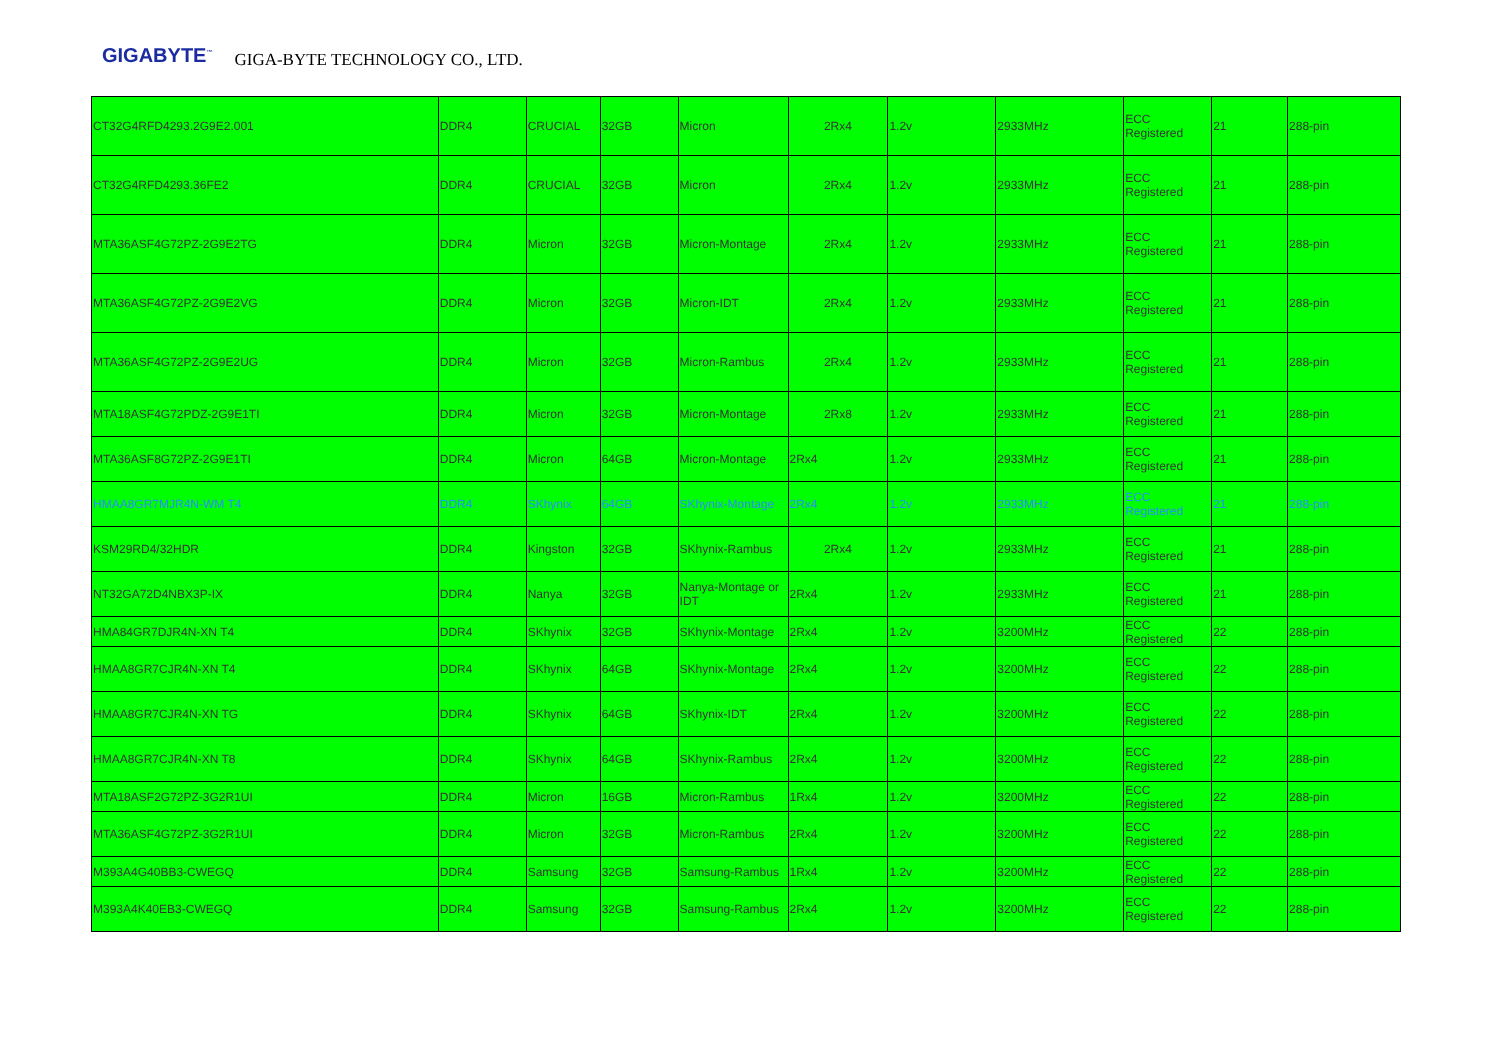GIGABYTE<sup>™</sup> GIGA-BYTE TECHNOLOGY CO., LTD.
| CT32G4RFD4293.2G9E2.001 | DDR4 | CRUCIAL | 32GB | Micron | 2Rx4 | 1.2v | 2933MHz | ECC Registered | 21 | 288-pin |
| CT32G4RFD4293.36FE2 | DDR4 | CRUCIAL | 32GB | Micron | 2Rx4 | 1.2v | 2933MHz | ECC Registered | 21 | 288-pin |
| MTA36ASF4G72PZ-2G9E2TG | DDR4 | Micron | 32GB | Micron-Montage | 2Rx4 | 1.2v | 2933MHz | ECC Registered | 21 | 288-pin |
| MTA36ASF4G72PZ-2G9E2VG | DDR4 | Micron | 32GB | Micron-IDT | 2Rx4 | 1.2v | 2933MHz | ECC Registered | 21 | 288-pin |
| MTA36ASF4G72PZ-2G9E2UG | DDR4 | Micron | 32GB | Micron-Rambus | 2Rx4 | 1.2v | 2933MHz | ECC Registered | 21 | 288-pin |
| MTA18ASF4G72PDZ-2G9E1TI | DDR4 | Micron | 32GB | Micron-Montage | 2Rx8 | 1.2v | 2933MHz | ECC Registered | 21 | 288-pin |
| MTA36ASF8G72PZ-2G9E1TI | DDR4 | Micron | 64GB | Micron-Montage | 2Rx4 | 1.2v | 2933MHz | ECC Registered | 21 | 288-pin |
| HMAA8GR7MJR4N-WM T4 | DDR4 | SKhynix | 64GB | SKhynix-Montage | 2Rx4 | 1.2v | 2933MHz | ECC Registered | 21 | 288-pin |
| KSM29RD4/32HDR | DDR4 | Kingston | 32GB | SKhynix-Rambus | 2Rx4 | 1.2v | 2933MHz | ECC Registered | 21 | 288-pin |
| NT32GA72D4NBX3P-IX | DDR4 | Nanya | 32GB | Nanya-Montage or IDT | 2Rx4 | 1.2v | 2933MHz | ECC Registered | 21 | 288-pin |
| HMA84GR7DJR4N-XN T4 | DDR4 | SKhynix | 32GB | SKhynix-Montage | 2Rx4 | 1.2v | 3200MHz | ECC Registered | 22 | 288-pin |
| HMAA8GR7CJR4N-XN T4 | DDR4 | SKhynix | 64GB | SKhynix-Montage | 2Rx4 | 1.2v | 3200MHz | ECC Registered | 22 | 288-pin |
| HMAA8GR7CJR4N-XN TG | DDR4 | SKhynix | 64GB | SKhynix-IDT | 2Rx4 | 1.2v | 3200MHz | ECC Registered | 22 | 288-pin |
| HMAA8GR7CJR4N-XN T8 | DDR4 | SKhynix | 64GB | SKhynix-Rambus | 2Rx4 | 1.2v | 3200MHz | ECC Registered | 22 | 288-pin |
| MTA18ASF2G72PZ-3G2R1UI | DDR4 | Micron | 16GB | Micron-Rambus | 1Rx4 | 1.2v | 3200MHz | ECC Registered | 22 | 288-pin |
| MTA36ASF4G72PZ-3G2R1UI | DDR4 | Micron | 32GB | Micron-Rambus | 2Rx4 | 1.2v | 3200MHz | ECC Registered | 22 | 288-pin |
| M393A4G40BB3-CWEGQ | DDR4 | Samsung | 32GB | Samsung-Rambus | 1Rx4 | 1.2v | 3200MHz | ECC Registered | 22 | 288-pin |
| M393A4K40EB3-CWEGQ | DDR4 | Samsung | 32GB | Samsung-Rambus | 2Rx4 | 1.2v | 3200MHz | ECC Registered | 22 | 288-pin |